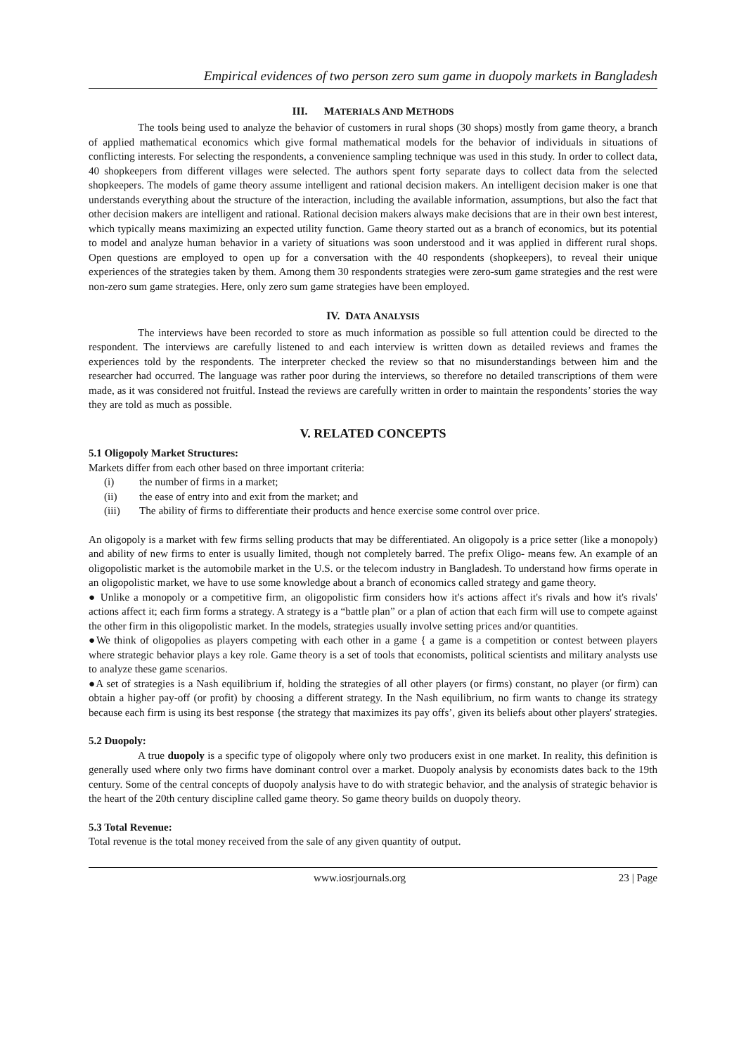Empirical evidences of two person zero sum game in duopoly markets in Bangladesh
III. MATERIALS AND METHODS
The tools being used to analyze the behavior of customers in rural shops (30 shops) mostly from game theory, a branch of applied mathematical economics which give formal mathematical models for the behavior of individuals in situations of conflicting interests. For selecting the respondents, a convenience sampling technique was used in this study. In order to collect data, 40 shopkeepers from different villages were selected. The authors spent forty separate days to collect data from the selected shopkeepers. The models of game theory assume intelligent and rational decision makers. An intelligent decision maker is one that understands everything about the structure of the interaction, including the available information, assumptions, but also the fact that other decision makers are intelligent and rational. Rational decision makers always make decisions that are in their own best interest, which typically means maximizing an expected utility function. Game theory started out as a branch of economics, but its potential to model and analyze human behavior in a variety of situations was soon understood and it was applied in different rural shops. Open questions are employed to open up for a conversation with the 40 respondents (shopkeepers), to reveal their unique experiences of the strategies taken by them. Among them 30 respondents strategies were zero-sum game strategies and the rest were non-zero sum game strategies. Here, only zero sum game strategies have been employed.
IV. DATA ANALYSIS
The interviews have been recorded to store as much information as possible so full attention could be directed to the respondent. The interviews are carefully listened to and each interview is written down as detailed reviews and frames the experiences told by the respondents. The interpreter checked the review so that no misunderstandings between him and the researcher had occurred. The language was rather poor during the interviews, so therefore no detailed transcriptions of them were made, as it was considered not fruitful. Instead the reviews are carefully written in order to maintain the respondents’ stories the way they are told as much as possible.
V. RELATED CONCEPTS
5.1 Oligopoly Market Structures:
Markets differ from each other based on three important criteria:
(i) the number of firms in a market;
(ii) the ease of entry into and exit from the market; and
(iii) The ability of firms to differentiate their products and hence exercise some control over price.
An oligopoly is a market with few firms selling products that may be differentiated. An oligopoly is a price setter (like a monopoly) and ability of new firms to enter is usually limited, though not completely barred. The prefix Oligo- means few. An example of an oligopolistic market is the automobile market in the U.S. or the telecom industry in Bangladesh. To understand how firms operate in an oligopolistic market, we have to use some knowledge about a branch of economics called strategy and game theory.
● Unlike a monopoly or a competitive firm, an oligopolistic firm considers how it's actions affect it's rivals and how it's rivals' actions affect it; each firm forms a strategy. A strategy is a “battle plan” or a plan of action that each firm will use to compete against the other firm in this oligopolistic market. In the models, strategies usually involve setting prices and/or quantities.
●We think of oligopolies as players competing with each other in a game { a game is a competition or contest between players where strategic behavior plays a key role. Game theory is a set of tools that economists, political scientists and military analysts use to analyze these game scenarios.
●A set of strategies is a Nash equilibrium if, holding the strategies of all other players (or firms) constant, no player (or firm) can obtain a higher pay-off (or profit) by choosing a different strategy. In the Nash equilibrium, no firm wants to change its strategy because each firm is using its best response {the strategy that maximizes its pay offs’, given its beliefs about other players' strategies.
5.2 Duopoly:
A true duopoly is a specific type of oligopoly where only two producers exist in one market. In reality, this definition is generally used where only two firms have dominant control over a market. Duopoly analysis by economists dates back to the 19th century. Some of the central concepts of duopoly analysis have to do with strategic behavior, and the analysis of strategic behavior is the heart of the 20th century discipline called game theory. So game theory builds on duopoly theory.
5.3 Total Revenue:
Total revenue is the total money received from the sale of any given quantity of output.
www.iosrjournals.org 23 | Page